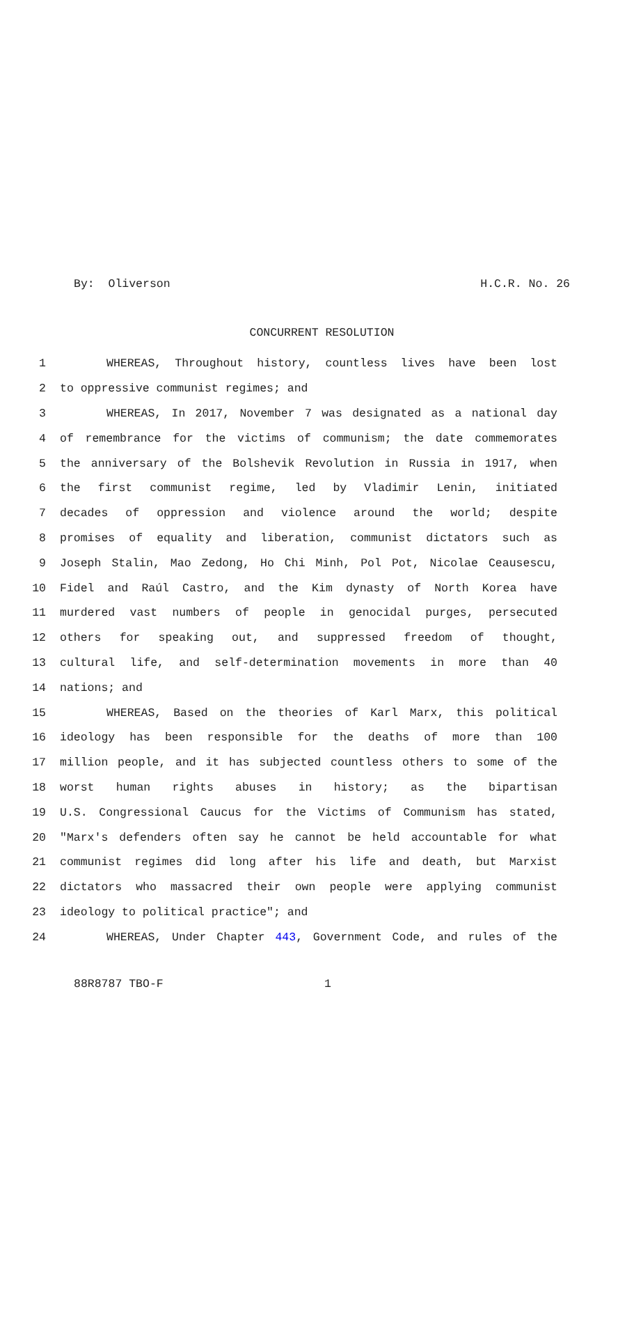By: Oliverson H.C.R. No. 26
CONCURRENT RESOLUTION
1 WHEREAS, Throughout history, countless lives have been lost
2 to oppressive communist regimes; and
3 WHEREAS, In 2017, November 7 was designated as a national day
4 of remembrance for the victims of communism; the date commemorates
5 the anniversary of the Bolshevik Revolution in Russia in 1917, when
6 the first communist regime, led by Vladimir Lenin, initiated
7 decades of oppression and violence around the world; despite
8 promises of equality and liberation, communist dictators such as
9 Joseph Stalin, Mao Zedong, Ho Chi Minh, Pol Pot, Nicolae Ceausescu,
10 Fidel and Raúl Castro, and the Kim dynasty of North Korea have
11 murdered vast numbers of people in genocidal purges, persecuted
12 others for speaking out, and suppressed freedom of thought,
13 cultural life, and self-determination movements in more than 40
14 nations; and
15 WHEREAS, Based on the theories of Karl Marx, this political
16 ideology has been responsible for the deaths of more than 100
17 million people, and it has subjected countless others to some of the
18 worst human rights abuses in history; as the bipartisan
19 U.S. Congressional Caucus for the Victims of Communism has stated,
20 "Marx's defenders often say he cannot be held accountable for what
21 communist regimes did long after his life and death, but Marxist
22 dictators who massacred their own people were applying communist
23 ideology to political practice"; and
24 WHEREAS, Under Chapter 443, Government Code, and rules of the
88R8787 TBO-F 1